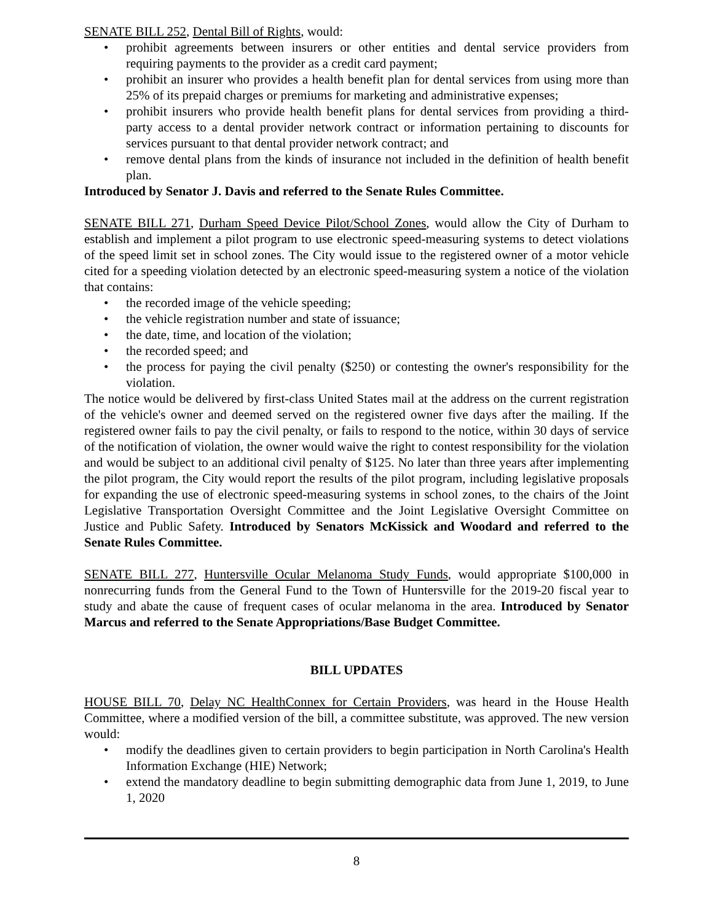SENATE BILL 252, Dental Bill of Rights, would:
• prohibit agreements between insurers or other entities and dental service providers from requiring payments to the provider as a credit card payment;
• prohibit an insurer who provides a health benefit plan for dental services from using more than 25% of its prepaid charges or premiums for marketing and administrative expenses;
• prohibit insurers who provide health benefit plans for dental services from providing a third-party access to a dental provider network contract or information pertaining to discounts for services pursuant to that dental provider network contract; and
• remove dental plans from the kinds of insurance not included in the definition of health benefit plan.
Introduced by Senator J. Davis and referred to the Senate Rules Committee.
SENATE BILL 271, Durham Speed Device Pilot/School Zones, would allow the City of Durham to establish and implement a pilot program to use electronic speed-measuring systems to detect violations of the speed limit set in school zones. The City would issue to the registered owner of a motor vehicle cited for a speeding violation detected by an electronic speed-measuring system a notice of the violation that contains:
• the recorded image of the vehicle speeding;
• the vehicle registration number and state of issuance;
• the date, time, and location of the violation;
• the recorded speed; and
• the process for paying the civil penalty ($250) or contesting the owner's responsibility for the violation.
The notice would be delivered by first-class United States mail at the address on the current registration of the vehicle's owner and deemed served on the registered owner five days after the mailing. If the registered owner fails to pay the civil penalty, or fails to respond to the notice, within 30 days of service of the notification of violation, the owner would waive the right to contest responsibility for the violation and would be subject to an additional civil penalty of $125. No later than three years after implementing the pilot program, the City would report the results of the pilot program, including legislative proposals for expanding the use of electronic speed-measuring systems in school zones, to the chairs of the Joint Legislative Transportation Oversight Committee and the Joint Legislative Oversight Committee on Justice and Public Safety. Introduced by Senators McKissick and Woodard and referred to the Senate Rules Committee.
SENATE BILL 277, Huntersville Ocular Melanoma Study Funds, would appropriate $100,000 in nonrecurring funds from the General Fund to the Town of Huntersville for the 2019-20 fiscal year to study and abate the cause of frequent cases of ocular melanoma in the area. Introduced by Senator Marcus and referred to the Senate Appropriations/Base Budget Committee.
BILL UPDATES
HOUSE BILL 70, Delay NC HealthConnex for Certain Providers, was heard in the House Health Committee, where a modified version of the bill, a committee substitute, was approved. The new version would:
• modify the deadlines given to certain providers to begin participation in North Carolina's Health Information Exchange (HIE) Network;
• extend the mandatory deadline to begin submitting demographic data from June 1, 2019, to June 1, 2020
8